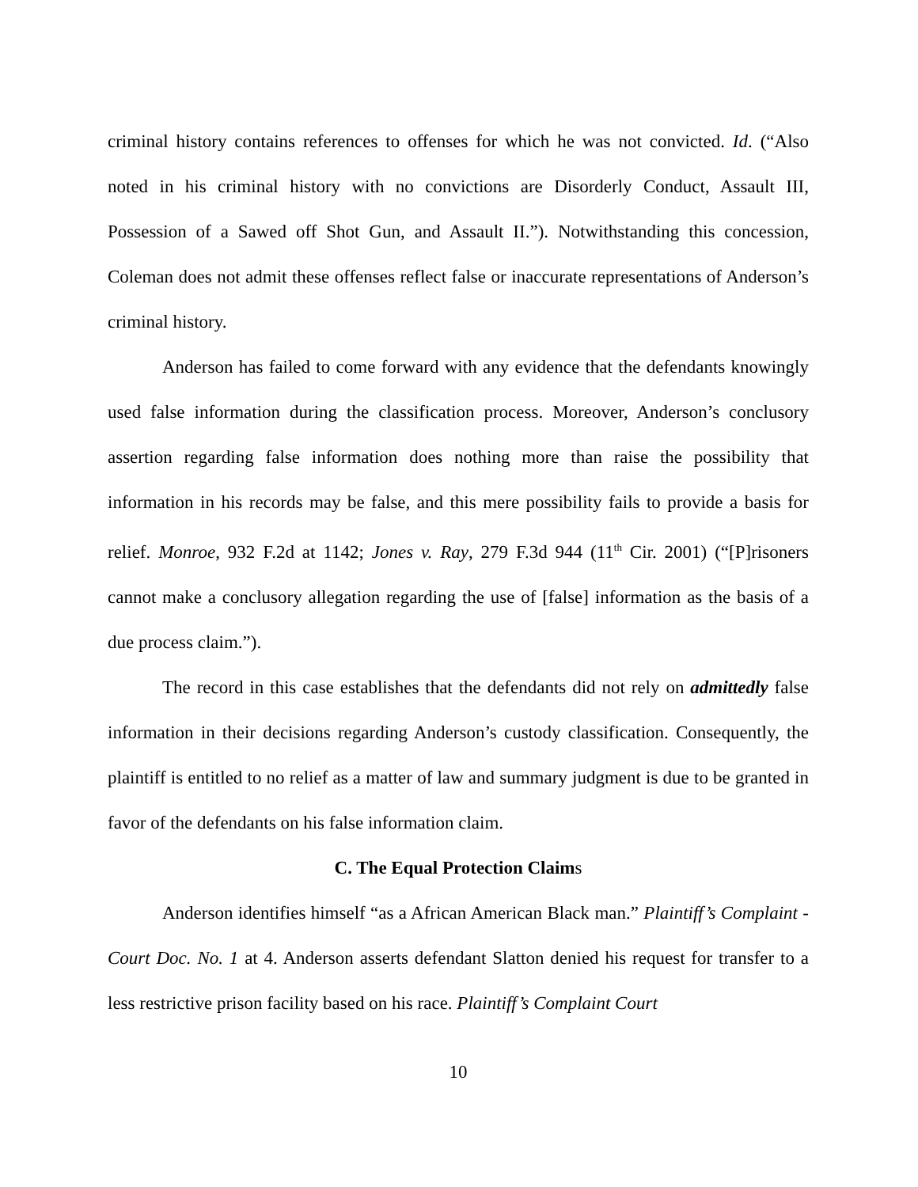criminal history contains references to offenses for which he was not convicted. Id. (“Also noted in his criminal history with no convictions are Disorderly Conduct, Assault III, Possession of a Sawed off Shot Gun, and Assault II.”). Notwithstanding this concession, Coleman does not admit these offenses reflect false or inaccurate representations of Anderson’s criminal history.
Anderson has failed to come forward with any evidence that the defendants knowingly used false information during the classification process. Moreover, Anderson’s conclusory assertion regarding false information does nothing more than raise the possibility that information in his records may be false, and this mere possibility fails to provide a basis for relief. Monroe, 932 F.2d at 1142; Jones v. Ray, 279 F.3d 944 (11<sup>th</sup> Cir. 2001) (“[P]risoners cannot make a conclusory allegation regarding the use of [false] information as the basis of a due process claim.”).
The record in this case establishes that the defendants did not rely on admittedly false information in their decisions regarding Anderson’s custody classification. Consequently, the plaintiff is entitled to no relief as a matter of law and summary judgment is due to be granted in favor of the defendants on his false information claim.
C. The Equal Protection Claims
Anderson identifies himself “as a African American Black man.” Plaintiff’s Complaint - Court Doc. No. 1 at 4. Anderson asserts defendant Slatton denied his request for transfer to a less restrictive prison facility based on his race. Plaintiff’s Complaint Court
10